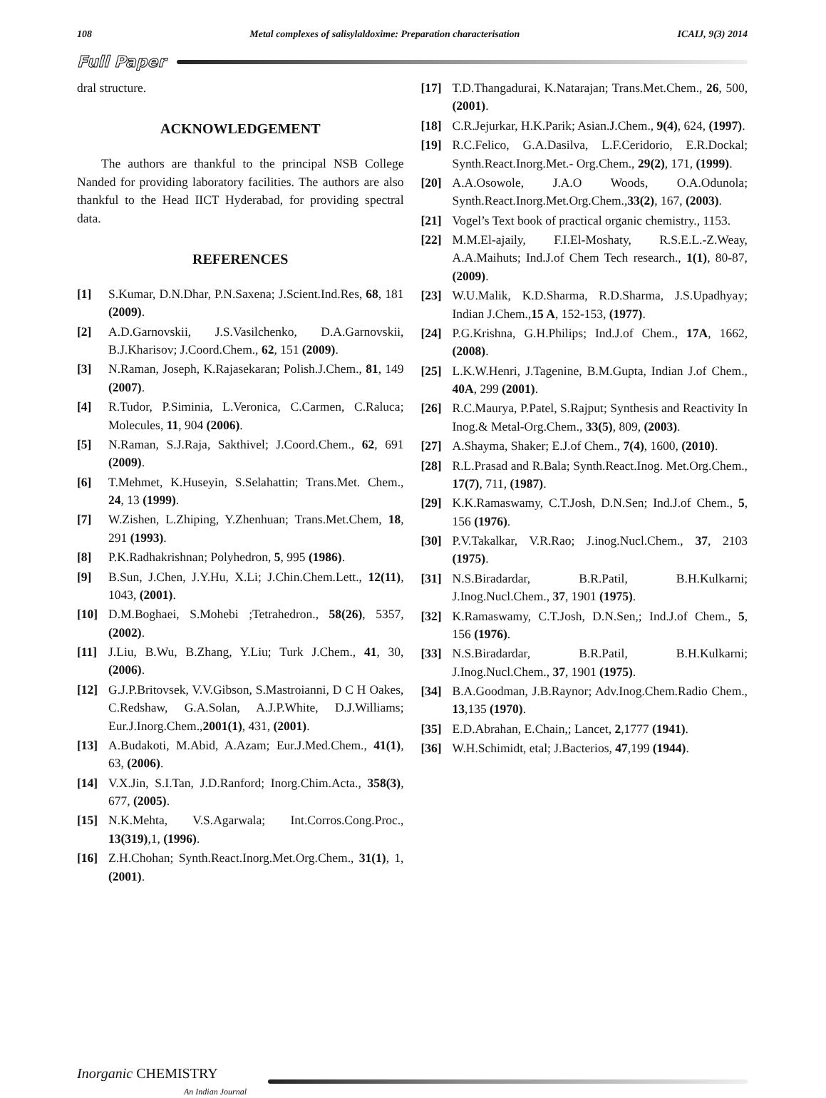108 Metal complexes of salisylaldoxime: Preparation characterisation ICAIJ, 9(3) 2014
Full Paper
dral structure.
ACKNOWLEDGEMENT
The authors are thankful to the principal NSB College Nanded for providing laboratory facilities. The authors are also thankful to the Head IICT Hyderabad, for providing spectral data.
REFERENCES
[1] S.Kumar, D.N.Dhar, P.N.Saxena; J.Scient.Ind.Res, 68, 181 (2009).
[2] A.D.Garnovskii, J.S.Vasilchenko, D.A.Garnovskii, B.J.Kharisov; J.Coord.Chem., 62, 151 (2009).
[3] N.Raman, Joseph, K.Rajasekaran; Polish.J.Chem., 81, 149 (2007).
[4] R.Tudor, P.Siminia, L.Veronica, C.Carmen, C.Raluca; Molecules, 11, 904 (2006).
[5] N.Raman, S.J.Raja, Sakthivel; J.Coord.Chem., 62, 691 (2009).
[6] T.Mehmet, K.Huseyin, S.Selahattin; Trans.Met. Chem., 24, 13 (1999).
[7] W.Zishen, L.Zhiping, Y.Zhenhuan; Trans.Met.Chem, 18, 291 (1993).
[8] P.K.Radhakrishnan; Polyhedron, 5, 995 (1986).
[9] B.Sun, J.Chen, J.Y.Hu, X.Li; J.Chin.Chem.Lett., 12(11), 1043, (2001).
[10] D.M.Boghaei, S.Mohebi ;Tetrahedron., 58(26), 5357, (2002).
[11] J.Liu, B.Wu, B.Zhang, Y.Liu; Turk J.Chem., 41, 30, (2006).
[12] G.J.P.Britovsek, V.V.Gibson, S.Mastroianni, D C H Oakes, C.Redshaw, G.A.Solan, A.J.P.White, D.J.Williams; Eur.J.Inorg.Chem.,2001(1), 431, (2001).
[13] A.Budakoti, M.Abid, A.Azam; Eur.J.Med.Chem., 41(1), 63, (2006).
[14] V.X.Jin, S.I.Tan, J.D.Ranford; Inorg.Chim.Acta., 358(3), 677, (2005).
[15] N.K.Mehta, V.S.Agarwala; Int.Corros.Cong.Proc., 13(319),1, (1996).
[16] Z.H.Chohan; Synth.React.Inorg.Met.Org.Chem., 31(1), 1, (2001).
[17] T.D.Thangadurai, K.Natarajan; Trans.Met.Chem., 26, 500, (2001).
[18] C.R.Jejurkar, H.K.Parik; Asian.J.Chem., 9(4), 624, (1997).
[19] R.C.Felico, G.A.Dasilva, L.F.Ceridorio, E.R.Dockal; Synth.React.Inorg.Met.- Org.Chem., 29(2), 171, (1999).
[20] A.A.Osowole, J.A.O Woods, O.A.Odunola; Synth.React.Inorg.Met.Org.Chem.,33(2), 167, (2003).
[21] Vogel’s Text book of practical organic chemistry., 1153.
[22] M.M.El-ajaily, F.I.El-Moshaty, R.S.E.L.-Z.Weay, A.A.Maihuts; Ind.J.of Chem Tech research., 1(1), 80-87, (2009).
[23] W.U.Malik, K.D.Sharma, R.D.Sharma, J.S.Upadhyay; Indian J.Chem.,15 A, 152-153, (1977).
[24] P.G.Krishna, G.H.Philips; Ind.J.of Chem., 17A, 1662, (2008).
[25] L.K.W.Henri, J.Tagenine, B.M.Gupta, Indian J.of Chem., 40A, 299 (2001).
[26] R.C.Maurya, P.Patel, S.Rajput; Synthesis and Reactivity In Inog.& Metal-Org.Chem., 33(5), 809, (2003).
[27] A.Shayma, Shaker; E.J.of Chem., 7(4), 1600, (2010).
[28] R.L.Prasad and R.Bala; Synth.React.Inog. Met.Org.Chem., 17(7), 711, (1987).
[29] K.K.Ramaswamy, C.T.Josh, D.N.Sen; Ind.J.of Chem., 5, 156 (1976).
[30] P.V.Takalkar, V.R.Rao; J.inog.Nucl.Chem., 37, 2103 (1975).
[31] N.S.Biradardar, B.R.Patil, B.H.Kulkarni; J.Inog.Nucl.Chem., 37, 1901 (1975).
[32] K.Ramaswamy, C.T.Josh, D.N.Sen,; Ind.J.of Chem., 5, 156 (1976).
[33] N.S.Biradardar, B.R.Patil, B.H.Kulkarni; J.Inog.Nucl.Chem., 37, 1901 (1975).
[34] B.A.Goodman, J.B.Raynor; Adv.Inog.Chem.Radio Chem., 13,135 (1970).
[35] E.D.Abrahan, E.Chain,; Lancet, 2,1777 (1941).
[36] W.H.Schimidt, etal; J.Bacterios, 47,199 (1944).
Inorganic CHEMISTRY
An Indian Journal